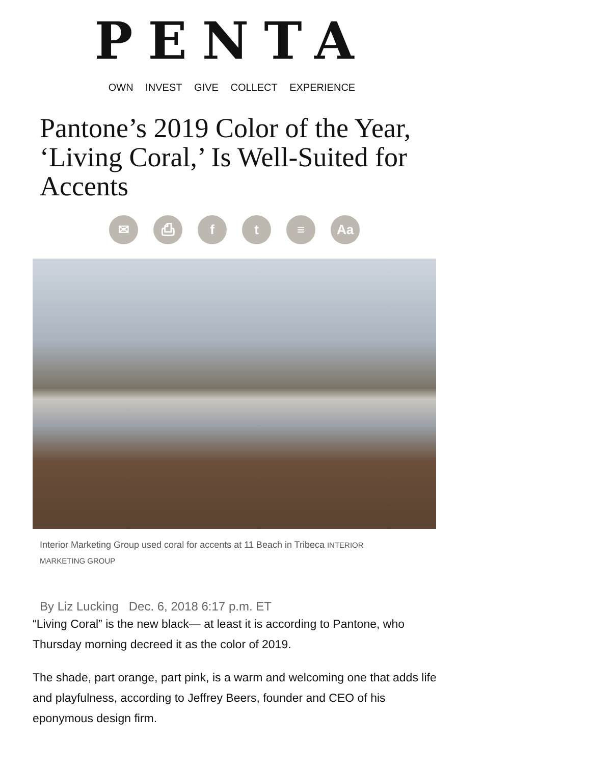PENTA
OWN INVEST GIVE COLLECT EXPERIENCE
Pantone’s 2019 Color of the Year, ‘Living Coral,’ Is Well-Suited for Accents
✉ ⎙ f t ≡ Aa
Interior Marketing Group used coral for accents at 11 Beach in Tribeca INTERIOR MARKETING GROUP
By Liz Lucking Dec. 6, 2018 6:17 p.m. ET
“Living Coral” is the new black— at least it is according to Pantone, who Thursday morning decreed it as the color of 2019.
The shade, part orange, part pink, is a warm and welcoming one that adds life and playfulness, according to Jeffrey Beers, founder and CEO of his eponymous design firm.